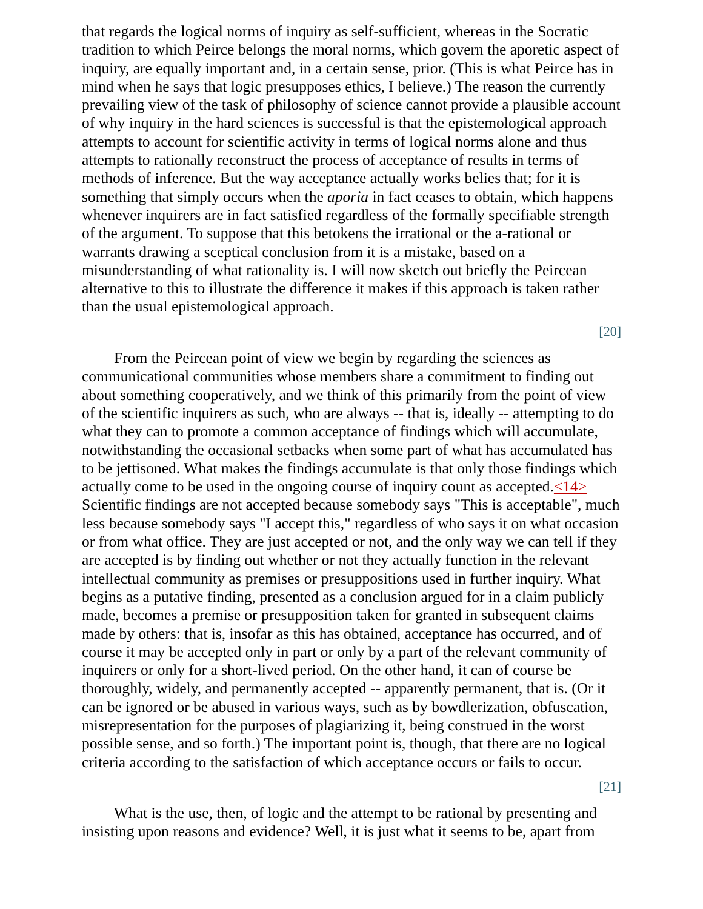that regards the logical norms of inquiry as self-sufficient, whereas in the Socratic tradition to which Peirce belongs the moral norms, which govern the aporetic aspect of inquiry, are equally important and, in a certain sense, prior. (This is what Peirce has in mind when he says that logic presupposes ethics, I believe.) The reason the currently prevailing view of the task of philosophy of science cannot provide a plausible account of why inquiry in the hard sciences is successful is that the epistemological approach attempts to account for scientific activity in terms of logical norms alone and thus attempts to rationally reconstruct the process of acceptance of results in terms of methods of inference. But the way acceptance actually works belies that; for it is something that simply occurs when the aporia in fact ceases to obtain, which happens whenever inquirers are in fact satisfied regardless of the formally specifiable strength of the argument. To suppose that this betokens the irrational or the a-rational or warrants drawing a sceptical conclusion from it is a mistake, based on a misunderstanding of what rationality is. I will now sketch out briefly the Peircean alternative to this to illustrate the difference it makes if this approach is taken rather than the usual epistemological approach.
[20]
From the Peircean point of view we begin by regarding the sciences as communicational communities whose members share a commitment to finding out about something cooperatively, and we think of this primarily from the point of view of the scientific inquirers as such, who are always -- that is, ideally -- attempting to do what they can to promote a common acceptance of findings which will accumulate, notwithstanding the occasional setbacks when some part of what has accumulated has to be jettisoned. What makes the findings accumulate is that only those findings which actually come to be used in the ongoing course of inquiry count as accepted.<14> Scientific findings are not accepted because somebody says "This is acceptable", much less because somebody says "I accept this," regardless of who says it on what occasion or from what office. They are just accepted or not, and the only way we can tell if they are accepted is by finding out whether or not they actually function in the relevant intellectual community as premises or presuppositions used in further inquiry. What begins as a putative finding, presented as a conclusion argued for in a claim publicly made, becomes a premise or presupposition taken for granted in subsequent claims made by others: that is, insofar as this has obtained, acceptance has occurred, and of course it may be accepted only in part or only by a part of the relevant community of inquirers or only for a short-lived period. On the other hand, it can of course be thoroughly, widely, and permanently accepted -- apparently permanent, that is. (Or it can be ignored or be abused in various ways, such as by bowdlerization, obfuscation, misrepresentation for the purposes of plagiarizing it, being construed in the worst possible sense, and so forth.) The important point is, though, that there are no logical criteria according to the satisfaction of which acceptance occurs or fails to occur.
[21]
What is the use, then, of logic and the attempt to be rational by presenting and insisting upon reasons and evidence? Well, it is just what it seems to be, apart from